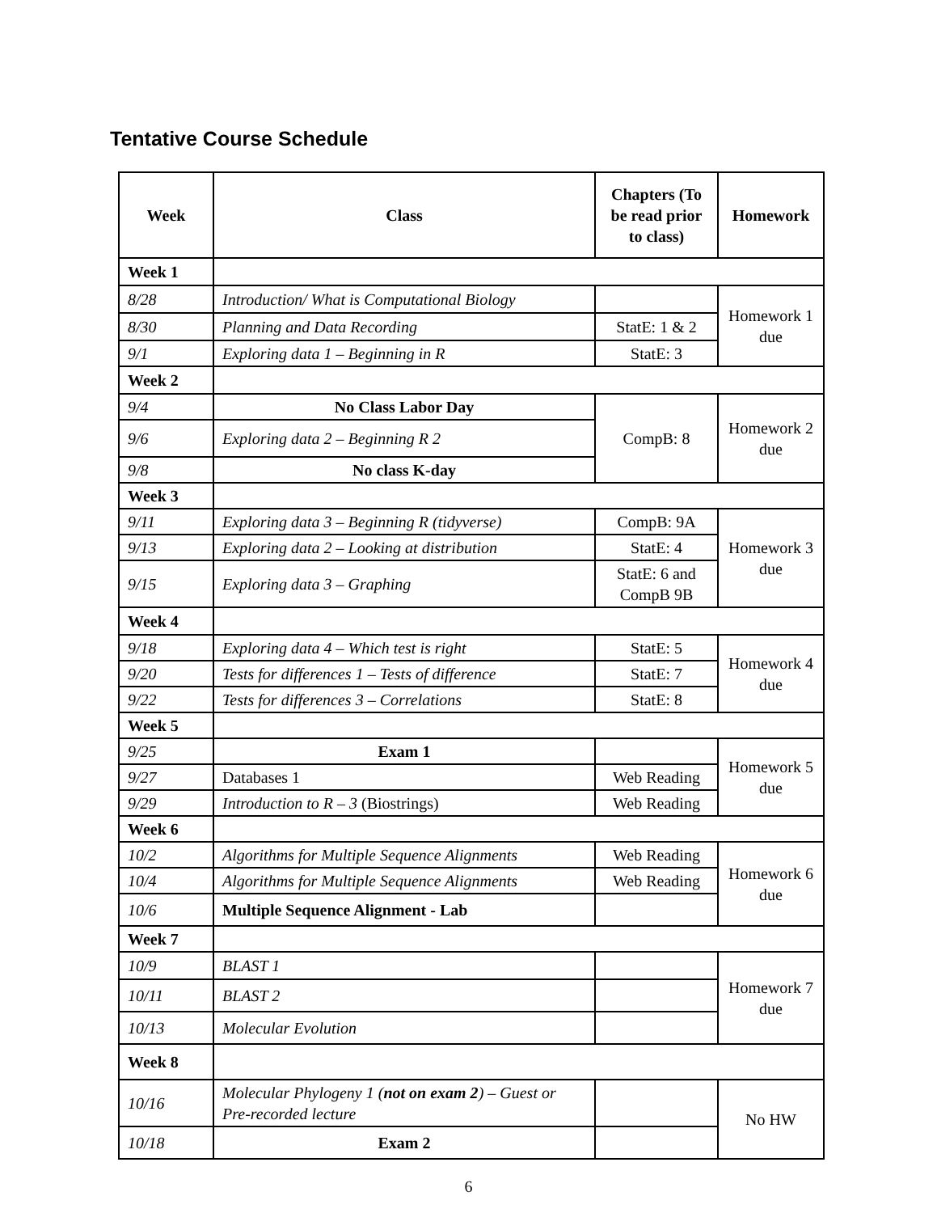Tentative Course Schedule
| Week | Class | Chapters (To be read prior to class) | Homework |
| --- | --- | --- | --- |
| Week 1 | | | |
| 8/28 | Introduction/ What is Computational Biology | | Homework 1 due |
| 8/30 | Planning and Data Recording | StatE: 1 & 2 | |
| 9/1 | Exploring data 1 – Beginning in R | StatE: 3 | |
| Week 2 | | | |
| 9/4 | No Class Labor Day | CompB: 8 | Homework 2 due |
| 9/6 | Exploring data 2 – Beginning R 2 | | |
| 9/8 | No class K-day | | |
| Week 3 | | | |
| 9/11 | Exploring data 3 – Beginning R (tidyverse) | CompB: 9A | Homework 3 due |
| 9/13 | Exploring data 2 – Looking at distribution | StatE: 4 | |
| 9/15 | Exploring data 3 – Graphing | StatE: 6 and CompB 9B | |
| Week 4 | | | |
| 9/18 | Exploring data 4 – Which test is right | StatE: 5 | Homework 4 due |
| 9/20 | Tests for differences 1 – Tests of difference | StatE: 7 | |
| 9/22 | Tests for differences 3 – Correlations | StatE: 8 | |
| Week 5 | | | |
| 9/25 | Exam 1 | | Homework 5 due |
| 9/27 | Databases 1 | Web Reading | |
| 9/29 | Introduction to R – 3 (Biostrings) | Web Reading | |
| Week 6 | | | |
| 10/2 | Algorithms for Multiple Sequence Alignments | Web Reading | Homework 6 due |
| 10/4 | Algorithms for Multiple Sequence Alignments | Web Reading | |
| 10/6 | Multiple Sequence Alignment - Lab | | |
| Week 7 | | | |
| 10/9 | BLAST 1 | | Homework 7 due |
| 10/11 | BLAST 2 | | |
| 10/13 | Molecular Evolution | | |
| Week 8 | | | |
| 10/16 | Molecular Phylogeny 1 ( not on exam 2 ) – Guest or Pre-recorded lecture | | No HW |
| 10/18 | Exam 2 | | |
6